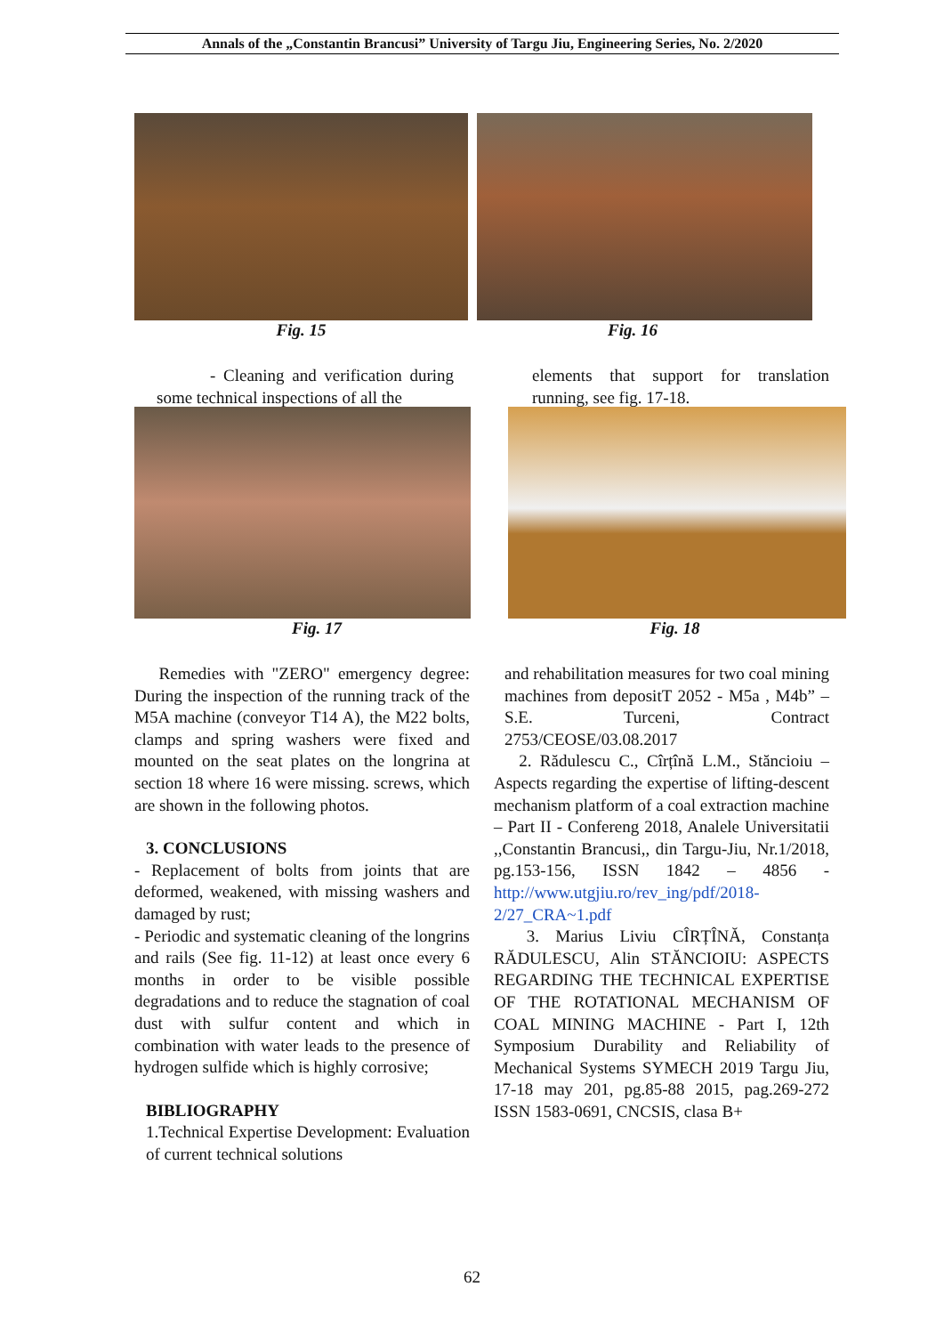Annals of the „Constantin Brancusi” University of Targu Jiu, Engineering Series, No. 2/2020
Fig. 15 Fig. 16
- Cleaning and verification during some technical inspections of all the
elements that support for translation running, see fig. 17-18.
Fig. 17 Fig. 18
Remedies with "ZERO" emergency degree: During the inspection of the running track of the M5A machine (conveyor T14 A), the M22 bolts, clamps and spring washers were fixed and mounted on the seat plates on the longrina at section 18 where 16 were missing. screws, which are shown in the following photos.
3. CONCLUSIONS
- Replacement of bolts from joints that are deformed, weakened, with missing washers and damaged by rust;
- Periodic and systematic cleaning of the longrins and rails (See fig. 11-12) at least once every 6 months in order to be visible possible degradations and to reduce the stagnation of coal dust with sulfur content and which in combination with water leads to the presence of hydrogen sulfide which is highly corrosive;
BIBLIOGRAPHY
1.Technical Expertise Development: Evaluation of current technical solutions
and rehabilitation measures for two coal mining machines from depositT 2052 - M5a , M4b” – S.E. Turceni, Contract 2753/CEOSE/03.08.2017
2. Rădulescu C., Cîrțînă L.M., Stăncioiu – Aspects regarding the expertise of lifting-descent mechanism platform of a coal extraction machine – Part II - Confereng 2018, Analele Universitatii ,,Constantin Brancusi,, din Targu-Jiu, Nr.1/2018, pg.153-156, ISSN 1842 – 4856 - http://www.utgjiu.ro/rev_ing/pdf/2018-2/27_CRA~1.pdf
3. Marius Liviu CÎRȚÎNĂ, Constanța RĂDULESCU, Alin STĂNCIOIU: ASPECTS REGARDING THE TECHNICAL EXPERTISE OF THE ROTATIONAL MECHANISM OF COAL MINING MACHINE - Part I, 12th Symposium Durability and Reliability of Mechanical Systems SYMECH 2019 Targu Jiu, 17-18 may 201, pg.85-88 2015, pag.269-272 ISSN 1583-0691, CNCSIS, clasa B+
62